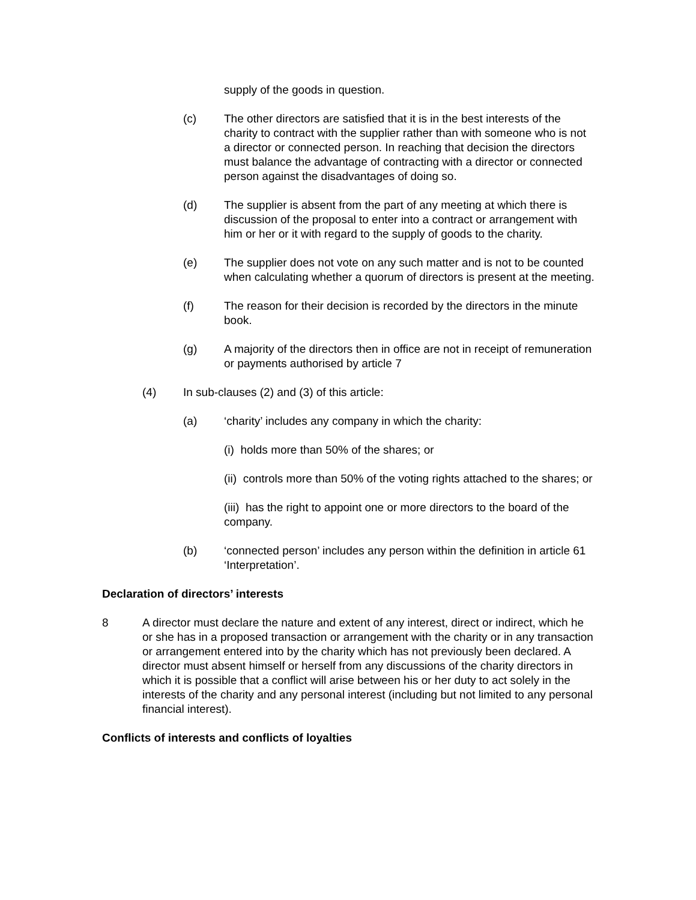supply of the goods in question.
(c) The other directors are satisfied that it is in the best interests of the charity to contract with the supplier rather than with someone who is not a director or connected person. In reaching that decision the directors must balance the advantage of contracting with a director or connected person against the disadvantages of doing so.
(d) The supplier is absent from the part of any meeting at which there is discussion of the proposal to enter into a contract or arrangement with him or her or it with regard to the supply of goods to the charity.
(e) The supplier does not vote on any such matter and is not to be counted when calculating whether a quorum of directors is present at the meeting.
(f) The reason for their decision is recorded by the directors in the minute book.
(g) A majority of the directors then in office are not in receipt of remuneration or payments authorised by article 7
(4) In sub-clauses (2) and (3) of this article:
(a) ‘charity’ includes any company in which the charity:
(i) holds more than 50% of the shares; or
(ii) controls more than 50% of the voting rights attached to the shares; or
(iii) has the right to appoint one or more directors to the board of the company.
(b) ‘connected person’ includes any person within the definition in article 61 ‘Interpretation’.
Declaration of directors’ interests
8 A director must declare the nature and extent of any interest, direct or indirect, which he or she has in a proposed transaction or arrangement with the charity or in any transaction or arrangement entered into by the charity which has not previously been declared. A director must absent himself or herself from any discussions of the charity directors in which it is possible that a conflict will arise between his or her duty to act solely in the interests of the charity and any personal interest (including but not limited to any personal financial interest).
Conflicts of interests and conflicts of loyalties